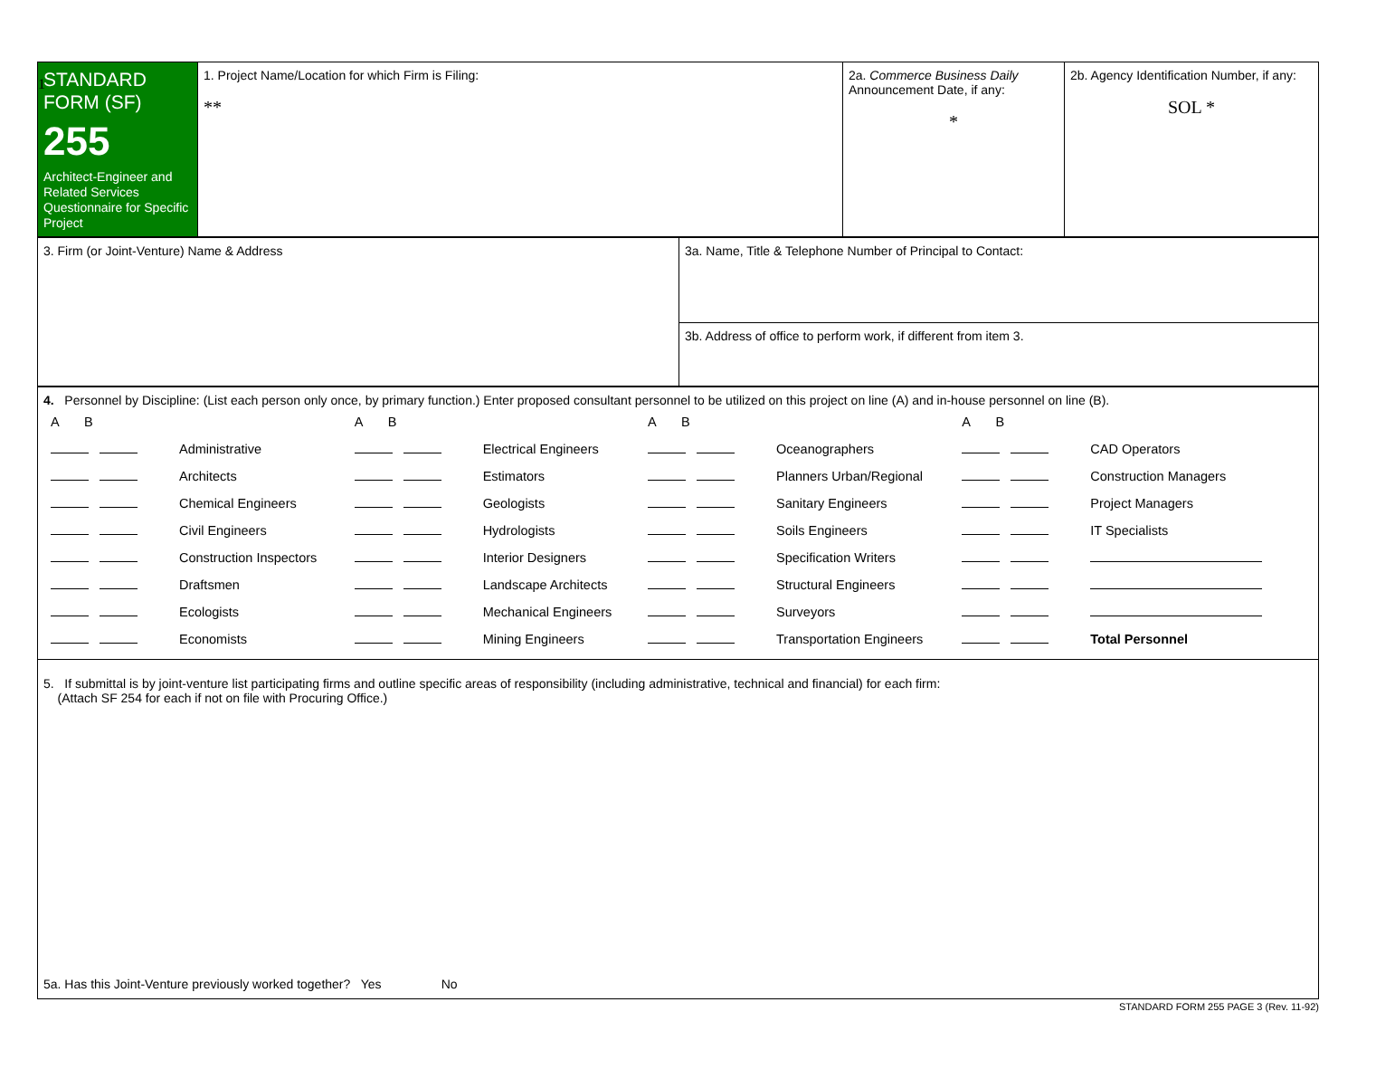1
| STANDARD FORM (SF) 255 Architect-Engineer and Related Services Questionnaire for Specific Project | 1. Project Name/Location for which Firm is Filing: ** | 2a. Commerce Business Daily Announcement Date, if any: * | 2b. Agency Identification Number, if any: SOL * |
| 3. Firm (or Joint-Venture) Name & Address | 3a. Name, Title & Telephone Number of Principal to Contact: |
| | 3b. Address of office to perform work, if different from item 3. |
| 4. Personnel by Discipline: (List each person only once, by primary function.) Enter proposed consultant personnel to be utilized on this project on line (A) and in-house personnel on line (B). / A B / / A B / / A B / / A B / / / / Administrative / / Electrical Engineers / / Oceanographers / / CAD Operators / / / Architects / / Estimators / / Planners Urban/Regional / / Construction Managers / / / Chemical Engineers / / Geologists / / Sanitary Engineers / / Project Managers / / / Civil Engineers / / Hydrologists / / Soils Engineers / / IT Specialists / / / Construction Inspectors / / Interior Designers / / Specification Writers / / / / / Draftsmen / / Landscape Architects / / Structural Engineers / / / / / Ecologists / / Mechanical Engineers / / Surveyors / / / / / Economists / / Mining Engineers / / Transportation Engineers / / Total Personnel / |
| 5. If submittal is by joint-venture list participating firms and outline specific areas of responsibility (including administrative, technical and financial) for each firm: (Attach SF 254 for each if not on file with Procuring Office.) 5a. Has this Joint-Venture previously worked together? Yes No |
STANDARD FORM 255 PAGE 3 (Rev. 11-92)